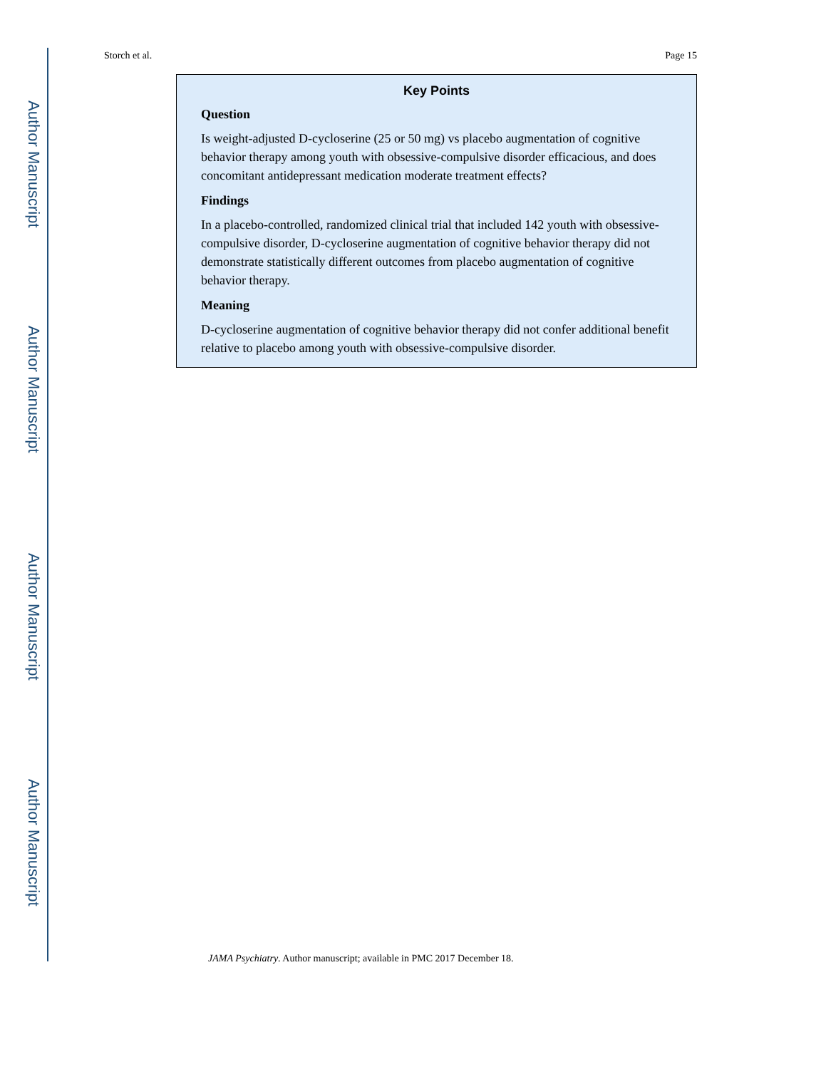Author Manuscript
Author Manuscript
Author Manuscript
Author Manuscript
Storch et al. Page 15
Key Points
Question
Is weight-adjusted D-cycloserine (25 or 50 mg) vs placebo augmentation of cognitive behavior therapy among youth with obsessive-compulsive disorder efficacious, and does concomitant antidepressant medication moderate treatment effects?
Findings
In a placebo-controlled, randomized clinical trial that included 142 youth with obsessive-compulsive disorder, D-cycloserine augmentation of cognitive behavior therapy did not demonstrate statistically different outcomes from placebo augmentation of cognitive behavior therapy.
Meaning
D-cycloserine augmentation of cognitive behavior therapy did not confer additional benefit relative to placebo among youth with obsessive-compulsive disorder.
JAMA Psychiatry. Author manuscript; available in PMC 2017 December 18.